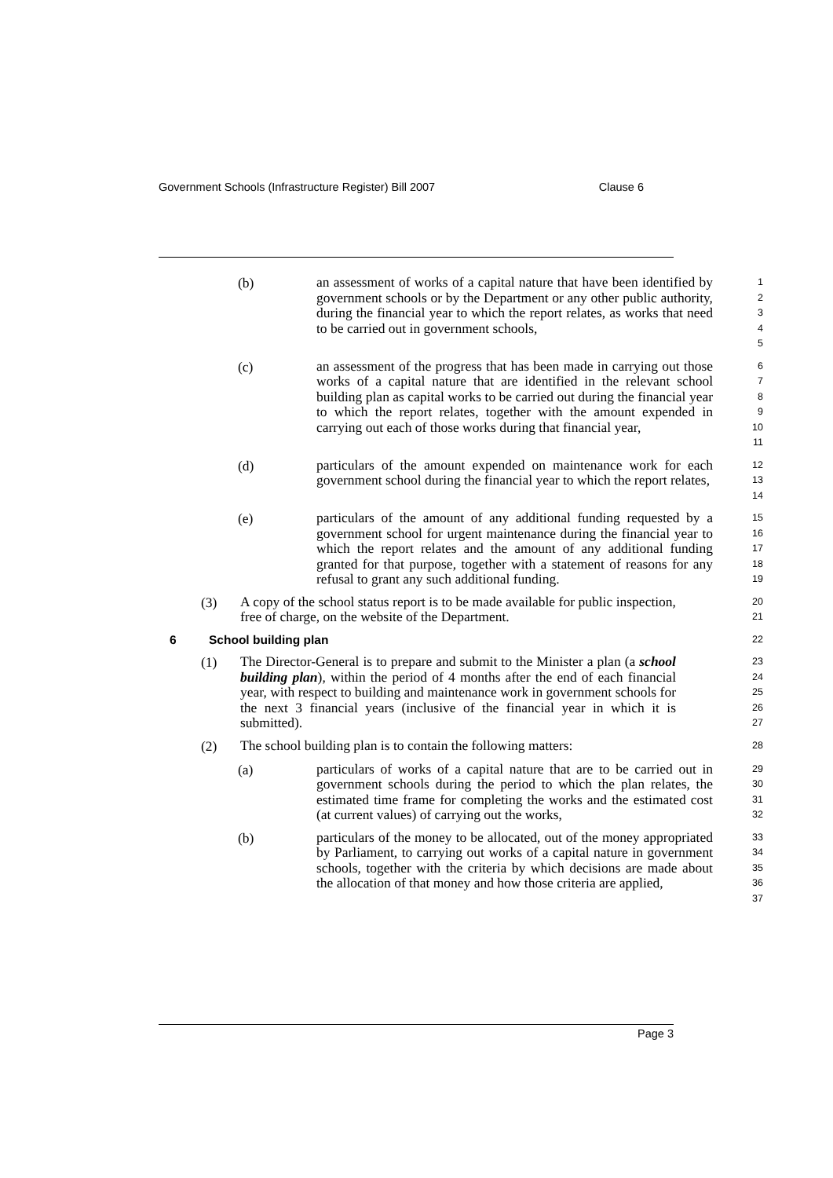Government Schools (Infrastructure Register) Bill 2007 Clause 6
(b)
an assessment of works of a capital nature that have been identified by government schools or by the Department or any other public authority, during the financial year to which the report relates, as works that need to be carried out in government schools,
1
2
3
4
5
(c)
an assessment of the progress that has been made in carrying out those works of a capital nature that are identified in the relevant school building plan as capital works to be carried out during the financial year to which the report relates, together with the amount expended in carrying out each of those works during that financial year,
6
7
8
9
10
11
(d)
particulars of the amount expended on maintenance work for each government school during the financial year to which the report relates,
12
13
14
(e)
particulars of the amount of any additional funding requested by a government school for urgent maintenance during the financial year to which the report relates and the amount of any additional funding granted for that purpose, together with a statement of reasons for any refusal to grant any such additional funding.
15
16
17
18
19
(3)
A copy of the school status report is to be made available for public inspection, free of charge, on the website of the Department.
20
21
6 School building plan 22
(1)
The Director-General is to prepare and submit to the Minister a plan (a school building plan), within the period of 4 months after the end of each financial year, with respect to building and maintenance work in government schools for the next 3 financial years (inclusive of the financial year in which it is submitted).
23
24
25
26
27
(2)
The school building plan is to contain the following matters:
28
(a)
particulars of works of a capital nature that are to be carried out in government schools during the period to which the plan relates, the estimated time frame for completing the works and the estimated cost (at current values) of carrying out the works,
29
30
31
32
(b)
particulars of the money to be allocated, out of the money appropriated by Parliament, to carrying out works of a capital nature in government schools, together with the criteria by which decisions are made about the allocation of that money and how those criteria are applied,
33
34
35
36
37
Page 3